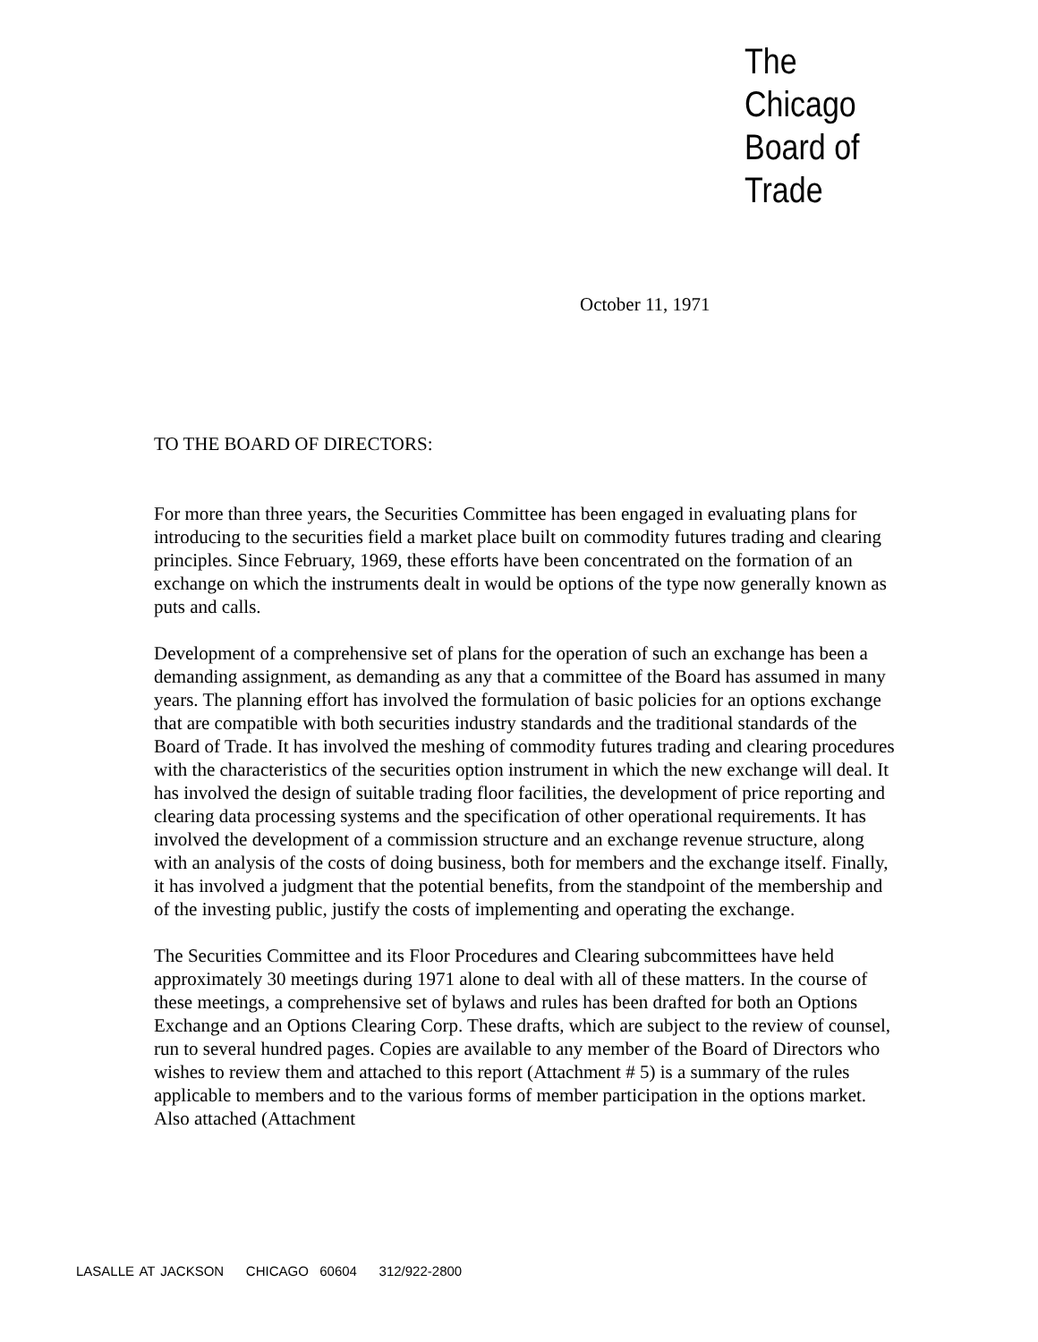The
Chicago
Board of
Trade
October 11, 1971
TO THE BOARD OF DIRECTORS:
For more than three years, the Securities Committee has been engaged in evaluating plans for introducing to the securities field a market place built on commodity futures trading and clearing principles. Since February, 1969, these efforts have been concentrated on the formation of an exchange on which the instruments dealt in would be options of the type now generally known as puts and calls.
Development of a comprehensive set of plans for the operation of such an exchange has been a demanding assignment, as demanding as any that a committee of the Board has assumed in many years. The planning effort has involved the formulation of basic policies for an options exchange that are compatible with both securities industry standards and the traditional standards of the Board of Trade. It has involved the meshing of commodity futures trading and clearing procedures with the characteristics of the securities option instrument in which the new exchange will deal. It has involved the design of suitable trading floor facilities, the development of price reporting and clearing data processing systems and the specification of other operational requirements. It has involved the development of a commission structure and an exchange revenue structure, along with an analysis of the costs of doing business, both for members and the exchange itself. Finally, it has involved a judgment that the potential benefits, from the standpoint of the membership and of the investing public, justify the costs of implementing and operating the exchange.
The Securities Committee and its Floor Procedures and Clearing subcommittees have held approximately 30 meetings during 1971 alone to deal with all of these matters. In the course of these meetings, a comprehensive set of bylaws and rules has been drafted for both an Options Exchange and an Options Clearing Corp. These drafts, which are subject to the review of counsel, run to several hundred pages. Copies are available to any member of the Board of Directors who wishes to review them and attached to this report (Attachment # 5) is a summary of the rules applicable to members and to the various forms of member participation in the options market. Also attached (Attachment
LASALLE AT JACKSON CHICAGO 60604 312/922-2800